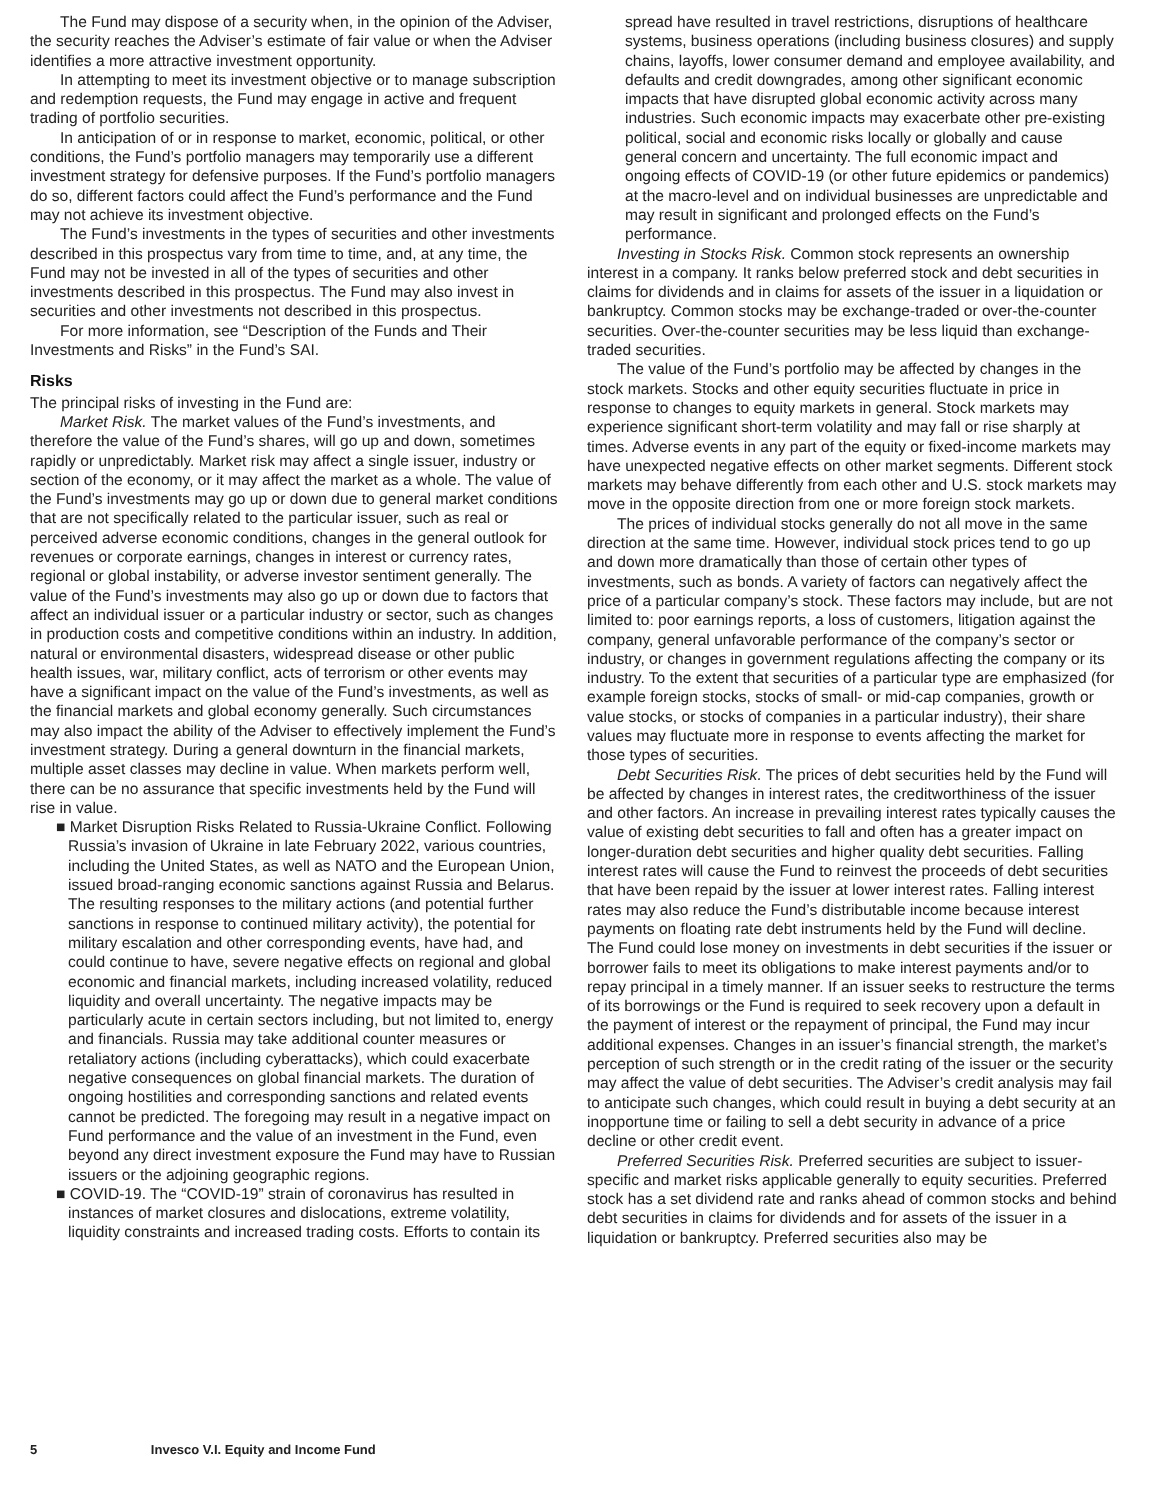The Fund may dispose of a security when, in the opinion of the Adviser, the security reaches the Adviser’s estimate of fair value or when the Adviser identifies a more attractive investment opportunity.
In attempting to meet its investment objective or to manage subscription and redemption requests, the Fund may engage in active and frequent trading of portfolio securities.
In anticipation of or in response to market, economic, political, or other conditions, the Fund’s portfolio managers may temporarily use a different investment strategy for defensive purposes. If the Fund’s portfolio managers do so, different factors could affect the Fund’s performance and the Fund may not achieve its investment objective.
The Fund’s investments in the types of securities and other investments described in this prospectus vary from time to time, and, at any time, the Fund may not be invested in all of the types of securities and other investments described in this prospectus. The Fund may also invest in securities and other investments not described in this prospectus.
For more information, see “Description of the Funds and Their Investments and Risks” in the Fund’s SAI.
Risks
The principal risks of investing in the Fund are:
Market Risk. The market values of the Fund’s investments, and therefore the value of the Fund’s shares, will go up and down, sometimes rapidly or unpredictably. Market risk may affect a single issuer, industry or section of the economy, or it may affect the market as a whole. The value of the Fund’s investments may go up or down due to general market conditions that are not specifically related to the particular issuer, such as real or perceived adverse economic conditions, changes in the general outlook for revenues or corporate earnings, changes in interest or currency rates, regional or global instability, or adverse investor sentiment generally. The value of the Fund’s investments may also go up or down due to factors that affect an individual issuer or a particular industry or sector, such as changes in production costs and competitive conditions within an industry. In addition, natural or environmental disasters, widespread disease or other public health issues, war, military conflict, acts of terrorism or other events may have a significant impact on the value of the Fund’s investments, as well as the financial markets and global economy generally. Such circumstances may also impact the ability of the Adviser to effectively implement the Fund’s investment strategy. During a general downturn in the financial markets, multiple asset classes may decline in value. When markets perform well, there can be no assurance that specific investments held by the Fund will rise in value.
■ Market Disruption Risks Related to Russia-Ukraine Conflict. Following Russia’s invasion of Ukraine in late February 2022, various countries, including the United States, as well as NATO and the European Union, issued broad-ranging economic sanctions against Russia and Belarus. The resulting responses to the military actions (and potential further sanctions in response to continued military activity), the potential for military escalation and other corresponding events, have had, and could continue to have, severe negative effects on regional and global economic and financial markets, including increased volatility, reduced liquidity and overall uncertainty. The negative impacts may be particularly acute in certain sectors including, but not limited to, energy and financials. Russia may take additional counter measures or retaliatory actions (including cyberattacks), which could exacerbate negative consequences on global financial markets. The duration of ongoing hostilities and corresponding sanctions and related events cannot be predicted. The foregoing may result in a negative impact on Fund performance and the value of an investment in the Fund, even beyond any direct investment exposure the Fund may have to Russian issuers or the adjoining geographic regions.
■ COVID-19. The “COVID-19” strain of coronavirus has resulted in instances of market closures and dislocations, extreme volatility, liquidity constraints and increased trading costs. Efforts to contain its
spread have resulted in travel restrictions, disruptions of healthcare systems, business operations (including business closures) and supply chains, layoffs, lower consumer demand and employee availability, and defaults and credit downgrades, among other significant economic impacts that have disrupted global economic activity across many industries. Such economic impacts may exacerbate other pre-existing political, social and economic risks locally or globally and cause general concern and uncertainty. The full economic impact and ongoing effects of COVID-19 (or other future epidemics or pandemics) at the macro-level and on individual businesses are unpredictable and may result in significant and prolonged effects on the Fund’s performance.
Investing in Stocks Risk. Common stock represents an ownership interest in a company. It ranks below preferred stock and debt securities in claims for dividends and in claims for assets of the issuer in a liquidation or bankruptcy. Common stocks may be exchange-traded or over-the-counter securities. Over-the-counter securities may be less liquid than exchange-traded securities.
The value of the Fund’s portfolio may be affected by changes in the stock markets. Stocks and other equity securities fluctuate in price in response to changes to equity markets in general. Stock markets may experience significant short-term volatility and may fall or rise sharply at times. Adverse events in any part of the equity or fixed-income markets may have unexpected negative effects on other market segments. Different stock markets may behave differently from each other and U.S. stock markets may move in the opposite direction from one or more foreign stock markets.
The prices of individual stocks generally do not all move in the same direction at the same time. However, individual stock prices tend to go up and down more dramatically than those of certain other types of investments, such as bonds. A variety of factors can negatively affect the price of a particular company’s stock. These factors may include, but are not limited to: poor earnings reports, a loss of customers, litigation against the company, general unfavorable performance of the company’s sector or industry, or changes in government regulations affecting the company or its industry. To the extent that securities of a particular type are emphasized (for example foreign stocks, stocks of small- or mid-cap companies, growth or value stocks, or stocks of companies in a particular industry), their share values may fluctuate more in response to events affecting the market for those types of securities.
Debt Securities Risk. The prices of debt securities held by the Fund will be affected by changes in interest rates, the creditworthiness of the issuer and other factors. An increase in prevailing interest rates typically causes the value of existing debt securities to fall and often has a greater impact on longer-duration debt securities and higher quality debt securities. Falling interest rates will cause the Fund to reinvest the proceeds of debt securities that have been repaid by the issuer at lower interest rates. Falling interest rates may also reduce the Fund’s distributable income because interest payments on floating rate debt instruments held by the Fund will decline. The Fund could lose money on investments in debt securities if the issuer or borrower fails to meet its obligations to make interest payments and/or to repay principal in a timely manner. If an issuer seeks to restructure the terms of its borrowings or the Fund is required to seek recovery upon a default in the payment of interest or the repayment of principal, the Fund may incur additional expenses. Changes in an issuer’s financial strength, the market’s perception of such strength or in the credit rating of the issuer or the security may affect the value of debt securities. The Adviser’s credit analysis may fail to anticipate such changes, which could result in buying a debt security at an inopportune time or failing to sell a debt security in advance of a price decline or other credit event.
Preferred Securities Risk. Preferred securities are subject to issuer-specific and market risks applicable generally to equity securities. Preferred stock has a set dividend rate and ranks ahead of common stocks and behind debt securities in claims for dividends and for assets of the issuer in a liquidation or bankruptcy. Preferred securities also may be
5 Invesco V.I. Equity and Income Fund